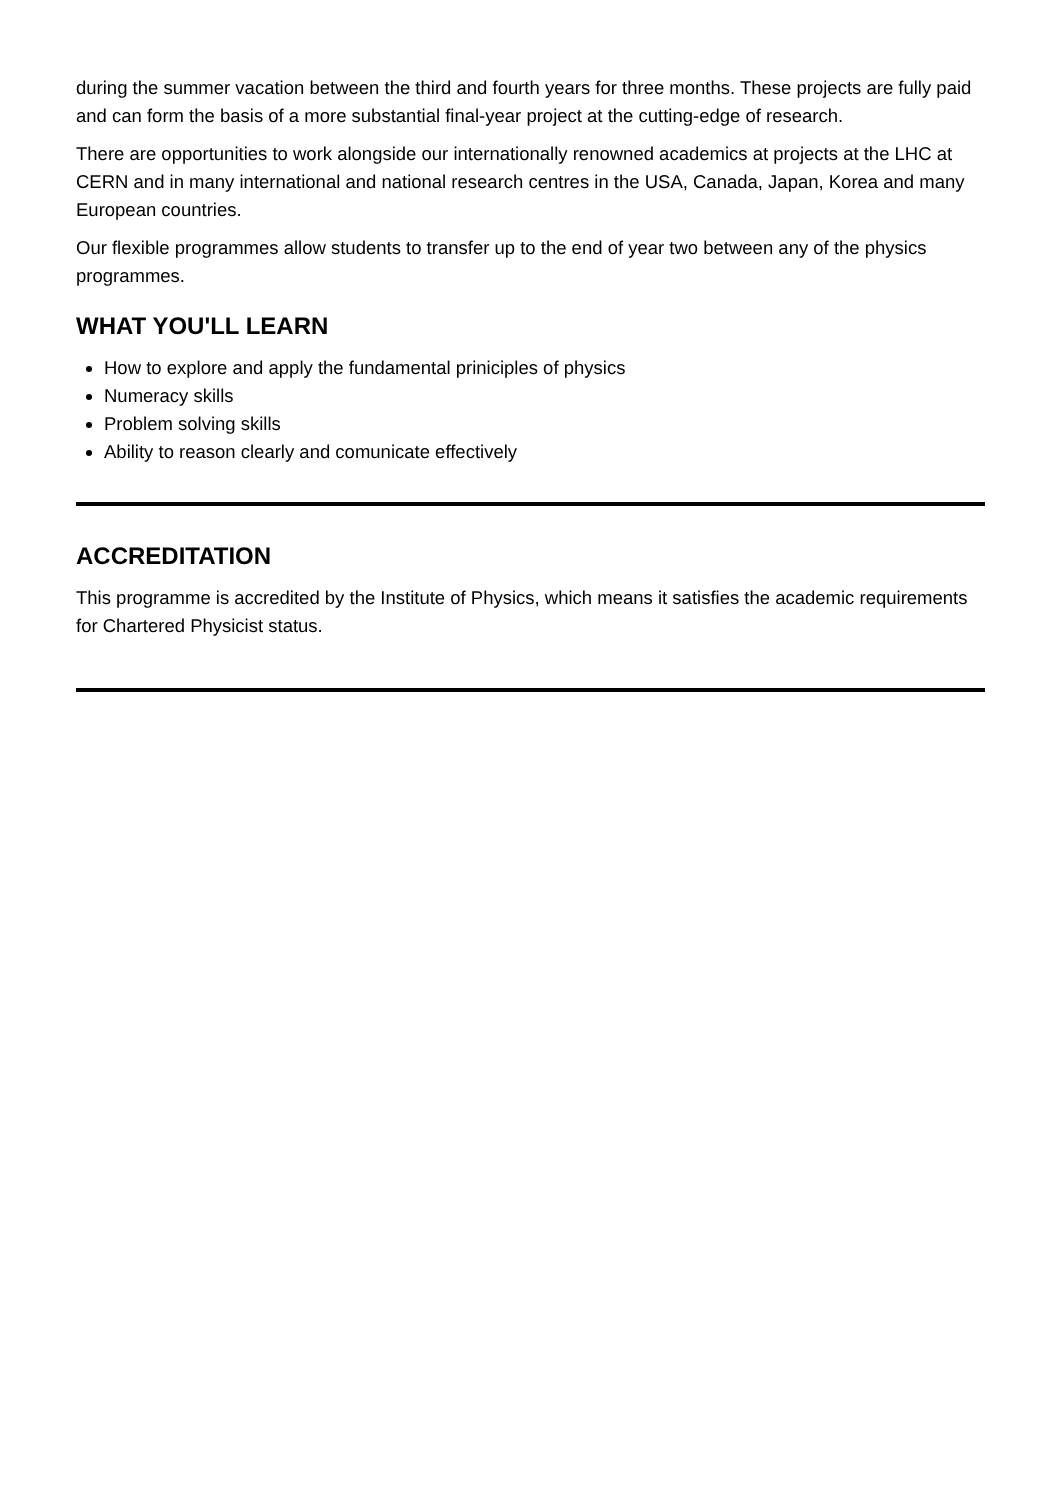during the summer vacation between the third and fourth years for three months. These projects are fully paid and can form the basis of a more substantial final-year project at the cutting-edge of research.
There are opportunities to work alongside our internationally renowned academics at projects at the LHC at CERN and in many international and national research centres in the USA, Canada, Japan, Korea and many European countries.
Our flexible programmes allow students to transfer up to the end of year two between any of the physics programmes.
WHAT YOU'LL LEARN
How to explore and apply the fundamental priniciples of physics
Numeracy skills
Problem solving skills
Ability to reason clearly and comunicate effectively
ACCREDITATION
This programme is accredited by the Institute of Physics, which means it satisfies the academic requirements for Chartered Physicist status.